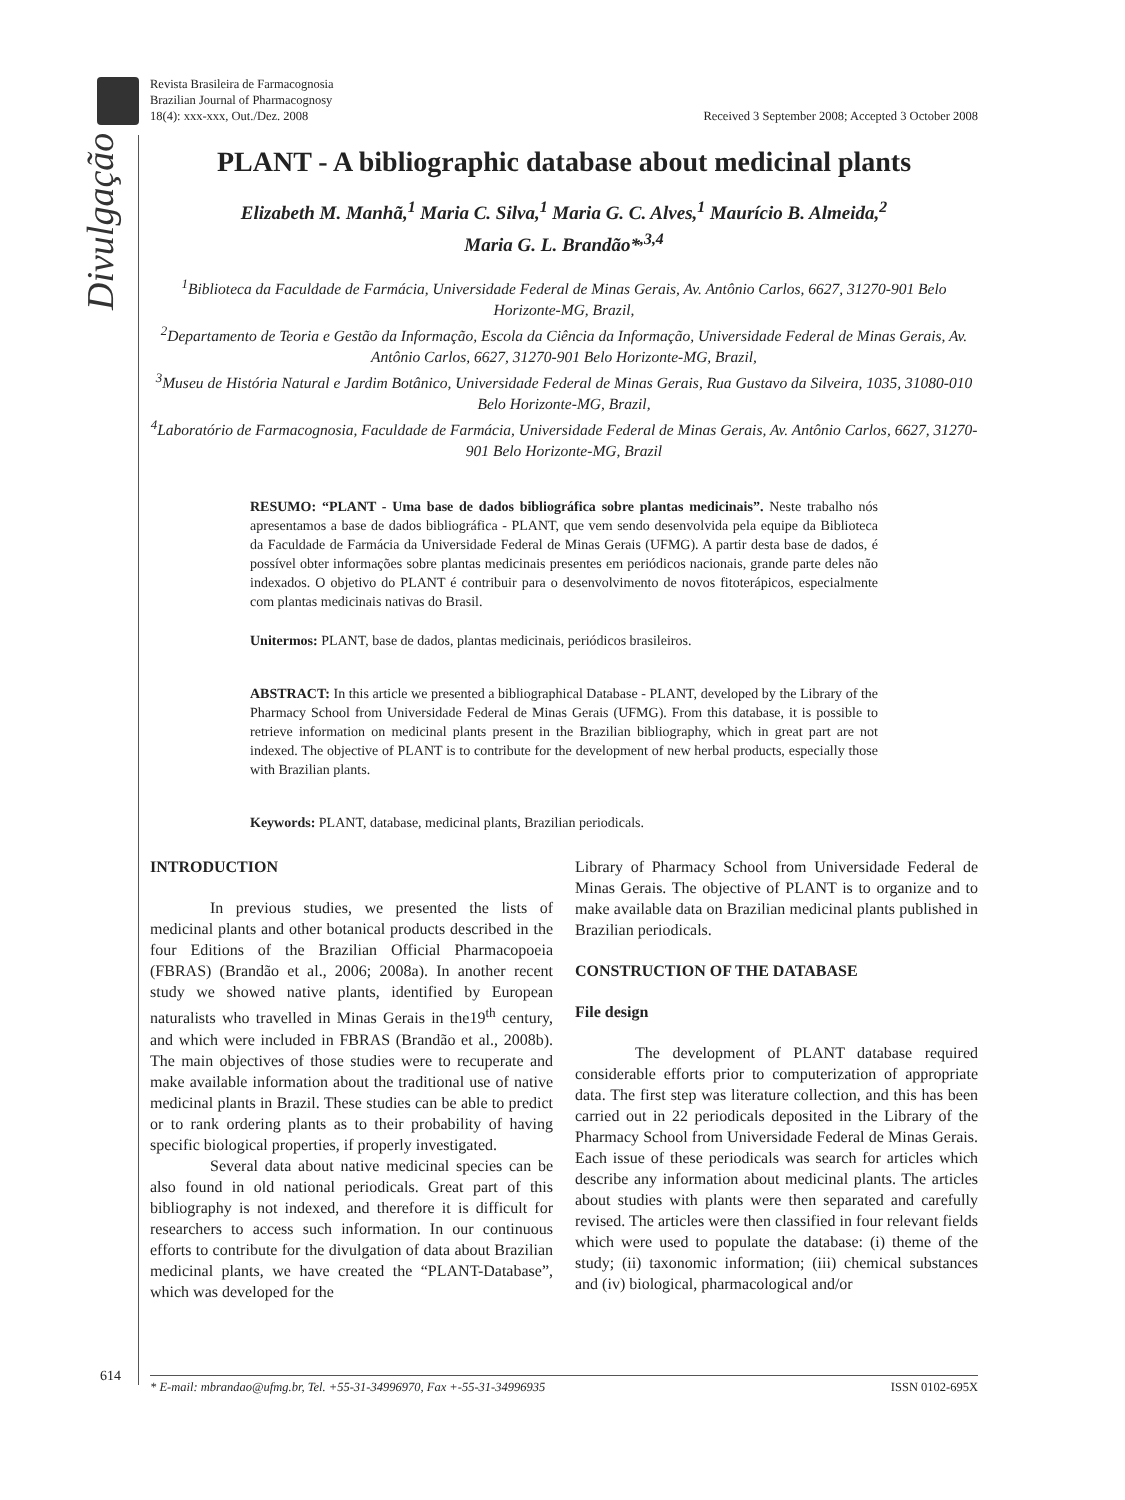Revista Brasileira de Farmacognosia
Brazilian Journal of Pharmacognosy
18(4): xxx-xxx, Out./Dez. 2008
Received 3 September 2008; Accepted 3 October 2008
Divulgação
PLANT - A bibliographic database about medicinal plants
Elizabeth M. Manhã,<sup>1</sup> Maria C. Silva,<sup>1</sup> Maria G. C. Alves,<sup>1</sup> Maurício B. Almeida,<sup>2</sup>
Maria G. L. Brandão*<sup>,3,4</sup>
<sup>1</sup> Biblioteca da Faculdade de Farmácia, Universidade Federal de Minas Gerais, Av. Antônio Carlos, 6627, 31270-901 Belo Horizonte-MG, Brazil,
<sup>2</sup> Departamento de Teoria e Gestão da Informação, Escola da Ciência da Informação, Universidade Federal de Minas Gerais, Av. Antônio Carlos, 6627, 31270-901 Belo Horizonte-MG, Brazil,
<sup>3</sup> Museu de História Natural e Jardim Botânico, Universidade Federal de Minas Gerais, Rua Gustavo da Silveira, 1035, 31080-010 Belo Horizonte-MG, Brazil,
<sup>4</sup> Laboratório de Farmacognosia, Faculdade de Farmácia, Universidade Federal de Minas Gerais, Av. Antônio Carlos, 6627, 31270-901 Belo Horizonte-MG, Brazil
RESUMO: “PLANT - Uma base de dados bibliográfica sobre plantas medicinais”. Neste trabalho nós apresentamos a base de dados bibliográfica - PLANT, que vem sendo desenvolvida pela equipe da Biblioteca da Faculdade de Farmácia da Universidade Federal de Minas Gerais (UFMG). A partir desta base de dados, é possível obter informações sobre plantas medicinais presentes em periódicos nacionais, grande parte deles não indexados. O objetivo do PLANT é contribuir para o desenvolvimento de novos fitoterápicos, especialmente com plantas medicinais nativas do Brasil.
Unitermos: PLANT, base de dados, plantas medicinais, periódicos brasileiros.
ABSTRACT: In this article we presented a bibliographical Database - PLANT, developed by the Library of the Pharmacy School from Universidade Federal de Minas Gerais (UFMG). From this database, it is possible to retrieve information on medicinal plants present in the Brazilian bibliography, which in great part are not indexed. The objective of PLANT is to contribute for the development of new herbal products, especially those with Brazilian plants.
Keywords: PLANT, database, medicinal plants, Brazilian periodicals.
INTRODUCTION
In previous studies, we presented the lists of medicinal plants and other botanical products described in the four Editions of the Brazilian Official Pharmacopoeia (FBRAS) (Brandão et al., 2006; 2008a). In another recent study we showed native plants, identified by European naturalists who travelled in Minas Gerais in the19<sup>th</sup> century, and which were included in FBRAS (Brandão et al., 2008b). The main objectives of those studies were to recuperate and make available information about the traditional use of native medicinal plants in Brazil. These studies can be able to predict or to rank ordering plants as to their probability of having specific biological properties, if properly investigated.
Several data about native medicinal species can be also found in old national periodicals. Great part of this bibliography is not indexed, and therefore it is difficult for researchers to access such information. In our continuous efforts to contribute for the divulgation of data about Brazilian medicinal plants, we have created the “PLANT-Database”, which was developed for the
Library of Pharmacy School from Universidade Federal de Minas Gerais. The objective of PLANT is to organize and to make available data on Brazilian medicinal plants published in Brazilian periodicals.
CONSTRUCTION OF THE DATABASE
File design
The development of PLANT database required considerable efforts prior to computerization of appropriate data. The first step was literature collection, and this has been carried out in 22 periodicals deposited in the Library of the Pharmacy School from Universidade Federal de Minas Gerais. Each issue of these periodicals was search for articles which describe any information about medicinal plants. The articles about studies with plants were then separated and carefully revised. The articles were then classified in four relevant fields which were used to populate the database: (i) theme of the study; (ii) taxonomic information; (iii) chemical substances and (iv) biological, pharmacological and/or
614 * E-mail: mbrandao@ufmg.br, Tel. +55-31-34996970, Fax +-55-31-34996935 ISSN 0102-695X